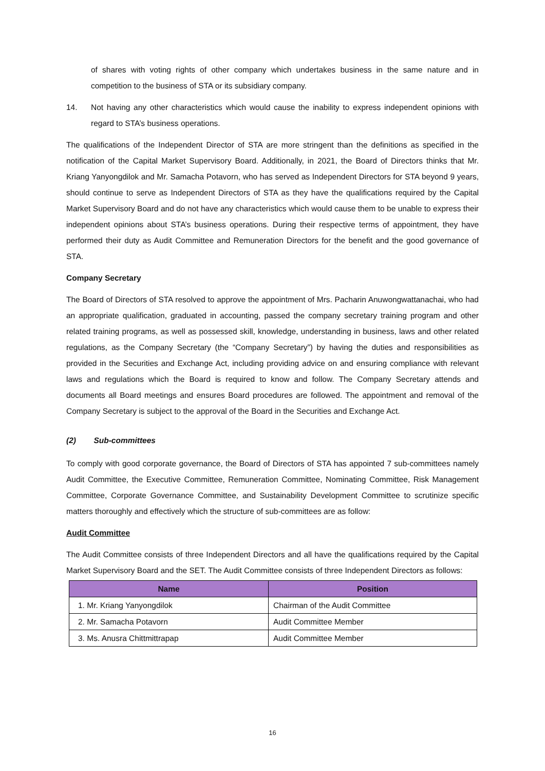of shares with voting rights of other company which undertakes business in the same nature and in competition to the business of STA or its subsidiary company.
14. Not having any other characteristics which would cause the inability to express independent opinions with regard to STA’s business operations.
The qualifications of the Independent Director of STA are more stringent than the definitions as specified in the notification of the Capital Market Supervisory Board. Additionally, in 2021, the Board of Directors thinks that Mr. Kriang Yanyongdilok and Mr. Samacha Potavorn, who has served as Independent Directors for STA beyond 9 years, should continue to serve as Independent Directors of STA as they have the qualifications required by the Capital Market Supervisory Board and do not have any characteristics which would cause them to be unable to express their independent opinions about STA’s business operations. During their respective terms of appointment, they have performed their duty as Audit Committee and Remuneration Directors for the benefit and the good governance of STA.
Company Secretary
The Board of Directors of STA resolved to approve the appointment of Mrs. Pacharin Anuwongwattanachai, who had an appropriate qualification, graduated in accounting, passed the company secretary training program and other related training programs, as well as possessed skill, knowledge, understanding in business, laws and other related regulations, as the Company Secretary (the “Company Secretary”) by having the duties and responsibilities as provided in the Securities and Exchange Act, including providing advice on and ensuring compliance with relevant laws and regulations which the Board is required to know and follow. The Company Secretary attends and documents all Board meetings and ensures Board procedures are followed. The appointment and removal of the Company Secretary is subject to the approval of the Board in the Securities and Exchange Act.
(2) Sub-committees
To comply with good corporate governance, the Board of Directors of STA has appointed 7 sub-committees namely Audit Committee, the Executive Committee, Remuneration Committee, Nominating Committee, Risk Management Committee, Corporate Governance Committee, and Sustainability Development Committee to scrutinize specific matters thoroughly and effectively which the structure of sub-committees are as follow:
Audit Committee
The Audit Committee consists of three Independent Directors and all have the qualifications required by the Capital Market Supervisory Board and the SET. The Audit Committee consists of three Independent Directors as follows:
| Name | Position |
| --- | --- |
| 1. Mr. Kriang Yanyongdilok | Chairman of the Audit Committee |
| 2. Mr. Samacha Potavorn | Audit Committee Member |
| 3. Ms. Anusra Chittmittrapap | Audit Committee Member |
16